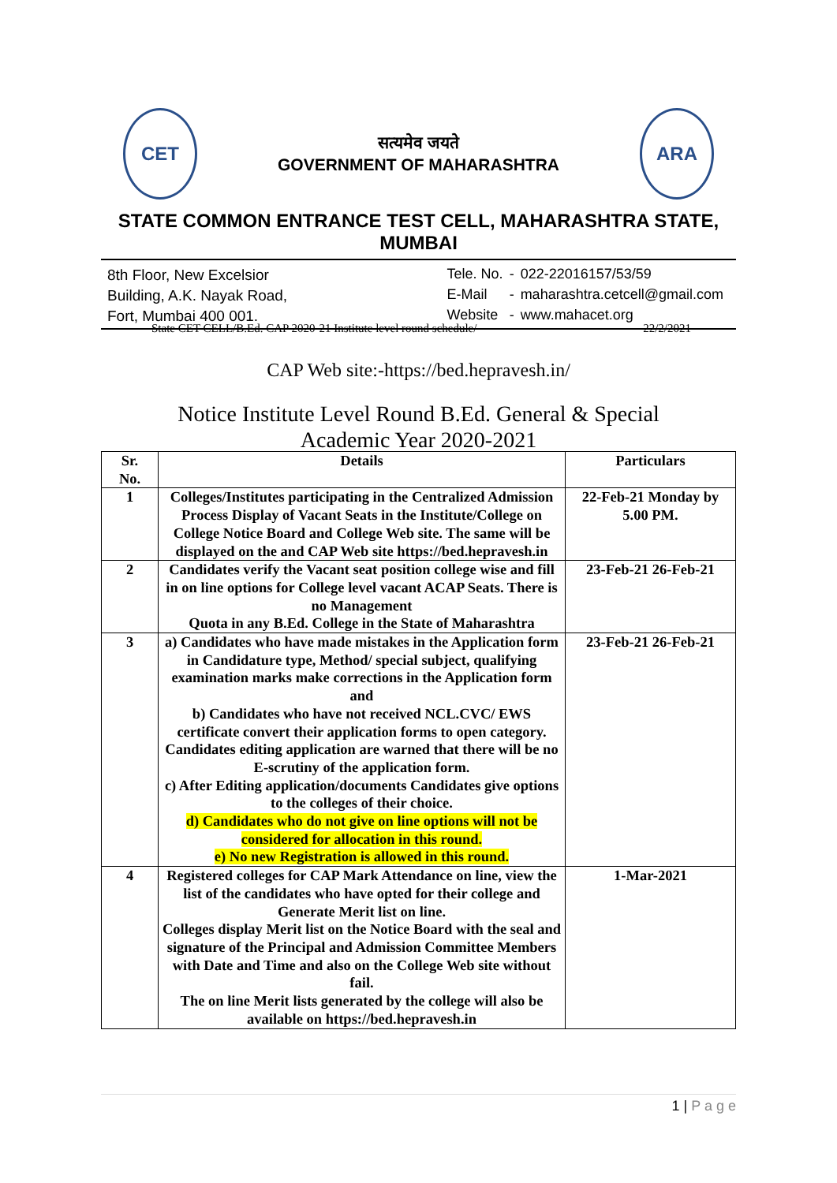CET
सत्यमेव जयते
GOVERNMENT OF MAHARASHTRA
ARA
STATE COMMON ENTRANCE TEST CELL, MAHARASHTRA STATE, MUMBAI
8th Floor, New Excelsior
Building, A.K. Nayak Road,
Fort, Mumbai 400 001.
| Tele. No. | - | 022-22016157/53/59 |
| E-Mail | - | maharashtra.cetcell@gmail.com |
| Website | - | www.mahacet.org |
State CET CELL/B.Ed. CAP 2020-21 Institute level round schedule/ 22/2/2021
CAP Web site:-https://bed.hepravesh.in/
Notice Institute Level Round B.Ed. General & Special
Academic Year 2020-2021
| Sr. No. | Details | Particulars |
| --- | --- | --- |
| 1 | Colleges/Institutes participating in the Centralized Admission Process Display of Vacant Seats in the Institute/College on College Notice Board and College Web site. The same will be displayed on the and CAP Web site https://bed.hepravesh.in | 22-Feb-21 Monday by 5.00 PM. |
| 2 | Candidates verify the Vacant seat position college wise and fill in on line options for College level vacant ACAP Seats. There is no Management Quota in any B.Ed. College in the State of Maharashtra | 23-Feb-21 26-Feb-21 |
| 3 | a) Candidates who have made mistakes in the Application form in Candidature type, Method/ special subject, qualifying examination marks make corrections in the Application form and b) Candidates who have not received NCL.CVC/ EWS certificate convert their application forms to open category. Candidates editing application are warned that there will be no E-scrutiny of the application form. c) After Editing application/documents Candidates give options to the colleges of their choice. d) Candidates who do not give on line options will not be considered for allocation in this round. e) No new Registration is allowed in this round. | 23-Feb-21 26-Feb-21 |
| 4 | Registered colleges for CAP Mark Attendance on line, view the list of the candidates who have opted for their college and Generate Merit list on line. Colleges display Merit list on the Notice Board with the seal and signature of the Principal and Admission Committee Members with Date and Time and also on the College Web site without fail. The on line Merit lists generated by the college will also be available on https://bed.hepravesh.in | 1-Mar-2021 |
1 | P a g e